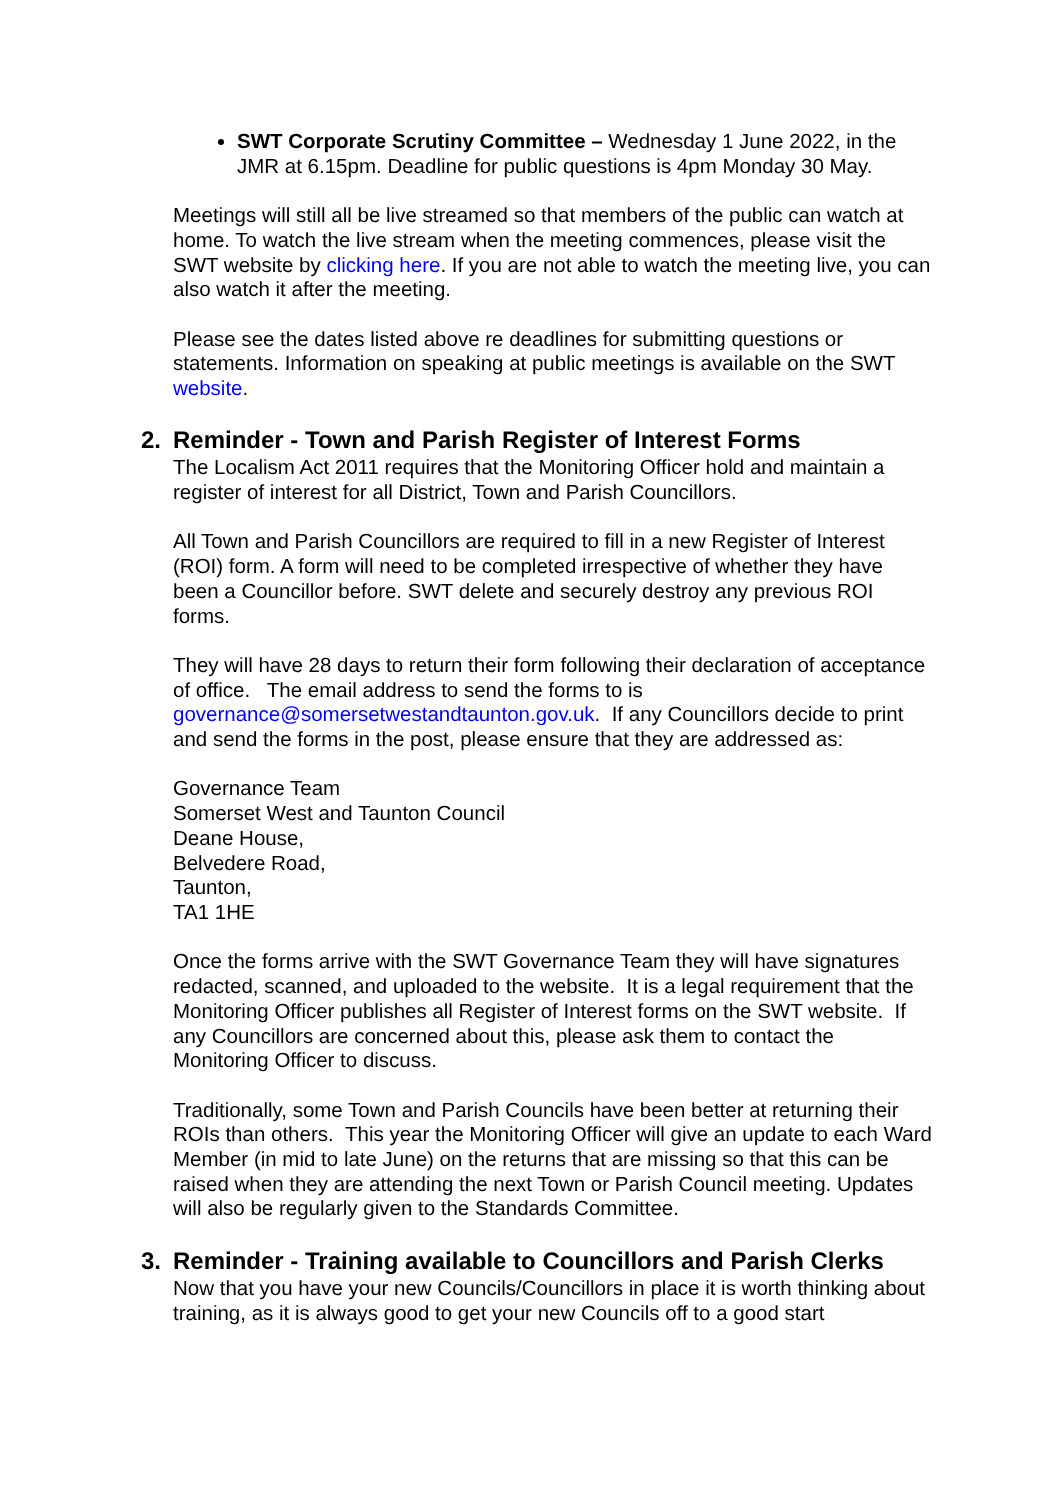SWT Corporate Scrutiny Committee – Wednesday 1 June 2022, in the JMR at 6.15pm. Deadline for public questions is 4pm Monday 30 May.
Meetings will still all be live streamed so that members of the public can watch at home. To watch the live stream when the meeting commences, please visit the SWT website by clicking here. If you are not able to watch the meeting live, you can also watch it after the meeting.
Please see the dates listed above re deadlines for submitting questions or statements. Information on speaking at public meetings is available on the SWT website.
2. Reminder - Town and Parish Register of Interest Forms
The Localism Act 2011 requires that the Monitoring Officer hold and maintain a register of interest for all District, Town and Parish Councillors.
All Town and Parish Councillors are required to fill in a new Register of Interest (ROI) form. A form will need to be completed irrespective of whether they have been a Councillor before. SWT delete and securely destroy any previous ROI forms.
They will have 28 days to return their form following their declaration of acceptance of office. The email address to send the forms to is governance@somersetwestandtaunton.gov.uk. If any Councillors decide to print and send the forms in the post, please ensure that they are addressed as:
Governance Team
Somerset West and Taunton Council
Deane House,
Belvedere Road,
Taunton,
TA1 1HE
Once the forms arrive with the SWT Governance Team they will have signatures redacted, scanned, and uploaded to the website. It is a legal requirement that the Monitoring Officer publishes all Register of Interest forms on the SWT website. If any Councillors are concerned about this, please ask them to contact the Monitoring Officer to discuss.
Traditionally, some Town and Parish Councils have been better at returning their ROIs than others. This year the Monitoring Officer will give an update to each Ward Member (in mid to late June) on the returns that are missing so that this can be raised when they are attending the next Town or Parish Council meeting. Updates will also be regularly given to the Standards Committee.
3. Reminder - Training available to Councillors and Parish Clerks
Now that you have your new Councils/Councillors in place it is worth thinking about training, as it is always good to get your new Councils off to a good start